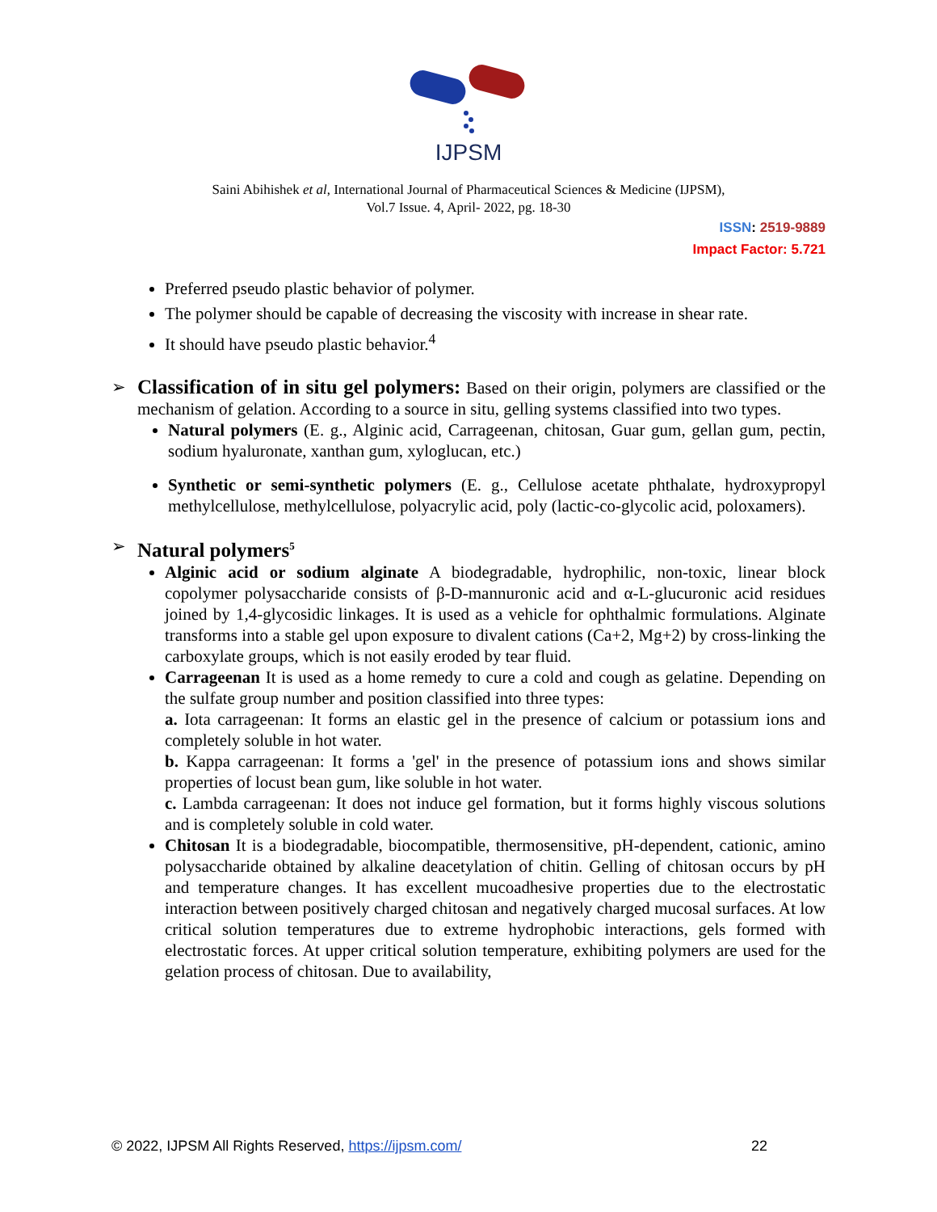IJPSM
Saini Abihishek et al, International Journal of Pharmaceutical Sciences & Medicine (IJPSM),
Vol.7 Issue. 4, April- 2022, pg. 18-30
ISSN: 2519-9889
Impact Factor: 5.721
Preferred pseudo plastic behavior of polymer.
The polymer should be capable of decreasing the viscosity with increase in shear rate.
It should have pseudo plastic behavior.<sup>4</sup>
➢ Classification of in situ gel polymers: Based on their origin, polymers are classified or the mechanism of gelation. According to a source in situ, gelling systems classified into two types.
Natural polymers (E. g., Alginic acid, Carrageenan, chitosan, Guar gum, gellan gum, pectin, sodium hyaluronate, xanthan gum, xyloglucan, etc.)
Synthetic or semi-synthetic polymers (E. g., Cellulose acetate phthalate, hydroxypropyl methylcellulose, methylcellulose, polyacrylic acid, poly (lactic-co-glycolic acid, poloxamers).
➢ Natural polymers<sup>5</sup>
Alginic acid or sodium alginate A biodegradable, hydrophilic, non-toxic, linear block copolymer polysaccharide consists of β-D-mannuronic acid and α-L-glucuronic acid residues joined by 1,4-glycosidic linkages. It is used as a vehicle for ophthalmic formulations. Alginate transforms into a stable gel upon exposure to divalent cations (Ca+2, Mg+2) by cross-linking the carboxylate groups, which is not easily eroded by tear fluid.
Carrageenan It is used as a home remedy to cure a cold and cough as gelatine. Depending on the sulfate group number and position classified into three types:
a. Iota carrageenan: It forms an elastic gel in the presence of calcium or potassium ions and completely soluble in hot water.
b. Kappa carrageenan: It forms a 'gel' in the presence of potassium ions and shows similar properties of locust bean gum, like soluble in hot water.
c. Lambda carrageenan: It does not induce gel formation, but it forms highly viscous solutions and is completely soluble in cold water.
Chitosan It is a biodegradable, biocompatible, thermosensitive, pH-dependent, cationic, amino polysaccharide obtained by alkaline deacetylation of chitin. Gelling of chitosan occurs by pH and temperature changes. It has excellent mucoadhesive properties due to the electrostatic interaction between positively charged chitosan and negatively charged mucosal surfaces. At low critical solution temperatures due to extreme hydrophobic interactions, gels formed with electrostatic forces. At upper critical solution temperature, exhibiting polymers are used for the gelation process of chitosan. Due to availability,
© 2022, IJPSM All Rights Reserved, https://ijpsm.com/ 22